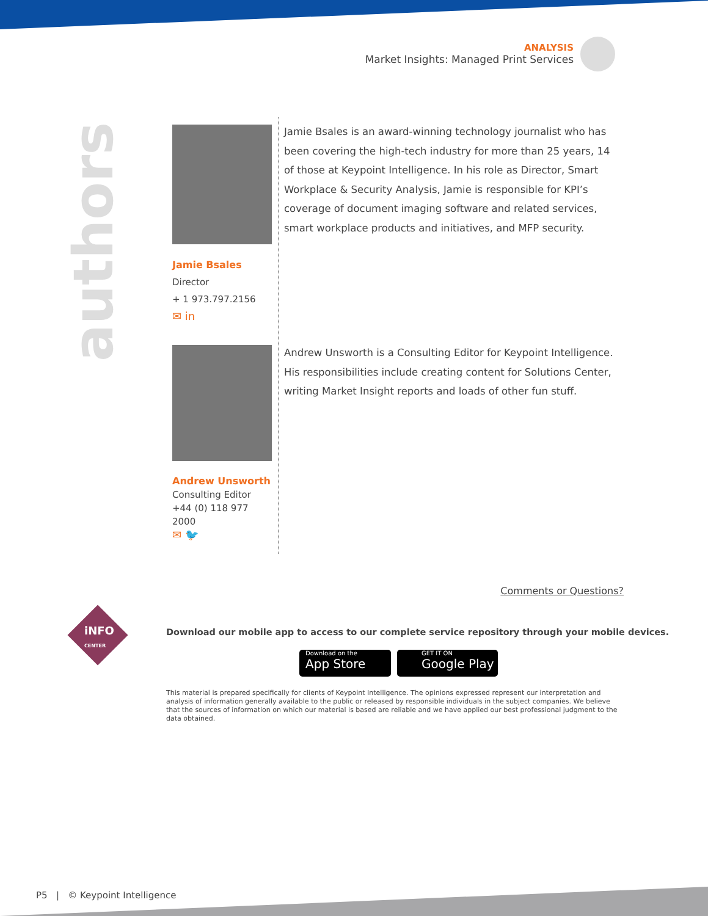ANALYSIS
Market Insights: Managed Print Services
authors
Jamie Bsales
Director
+ 1 973.797.2156
✉ in
Jamie Bsales is an award-winning technology journalist who has been covering the high-tech industry for more than 25 years, 14 of those at Keypoint Intelligence. In his role as Director, Smart Workplace & Security Analysis, Jamie is responsible for KPI’s coverage of document imaging software and related services, smart workplace products and initiatives, and MFP security.
Andrew Unsworth
Consulting Editor
+44 (0) 118 977 2000
✉ 🐦
Andrew Unsworth is a Consulting Editor for Keypoint Intelligence. His responsibilities include creating content for Solutions Center, writing Market Insight reports and loads of other fun stuff.
Comments or Questions?
iNFO
CENTER
Download our mobile app to access to our complete service repository through your mobile devices.
Download on the
App Store
GET IT ON
Google Play
This material is prepared specifically for clients of Keypoint Intelligence. The opinions expressed represent our interpretation and analysis of information generally available to the public or released by responsible individuals in the subject companies. We believe that the sources of information on which our material is based are reliable and we have applied our best professional judgment to the data obtained.
P5 | © Keypoint Intelligence